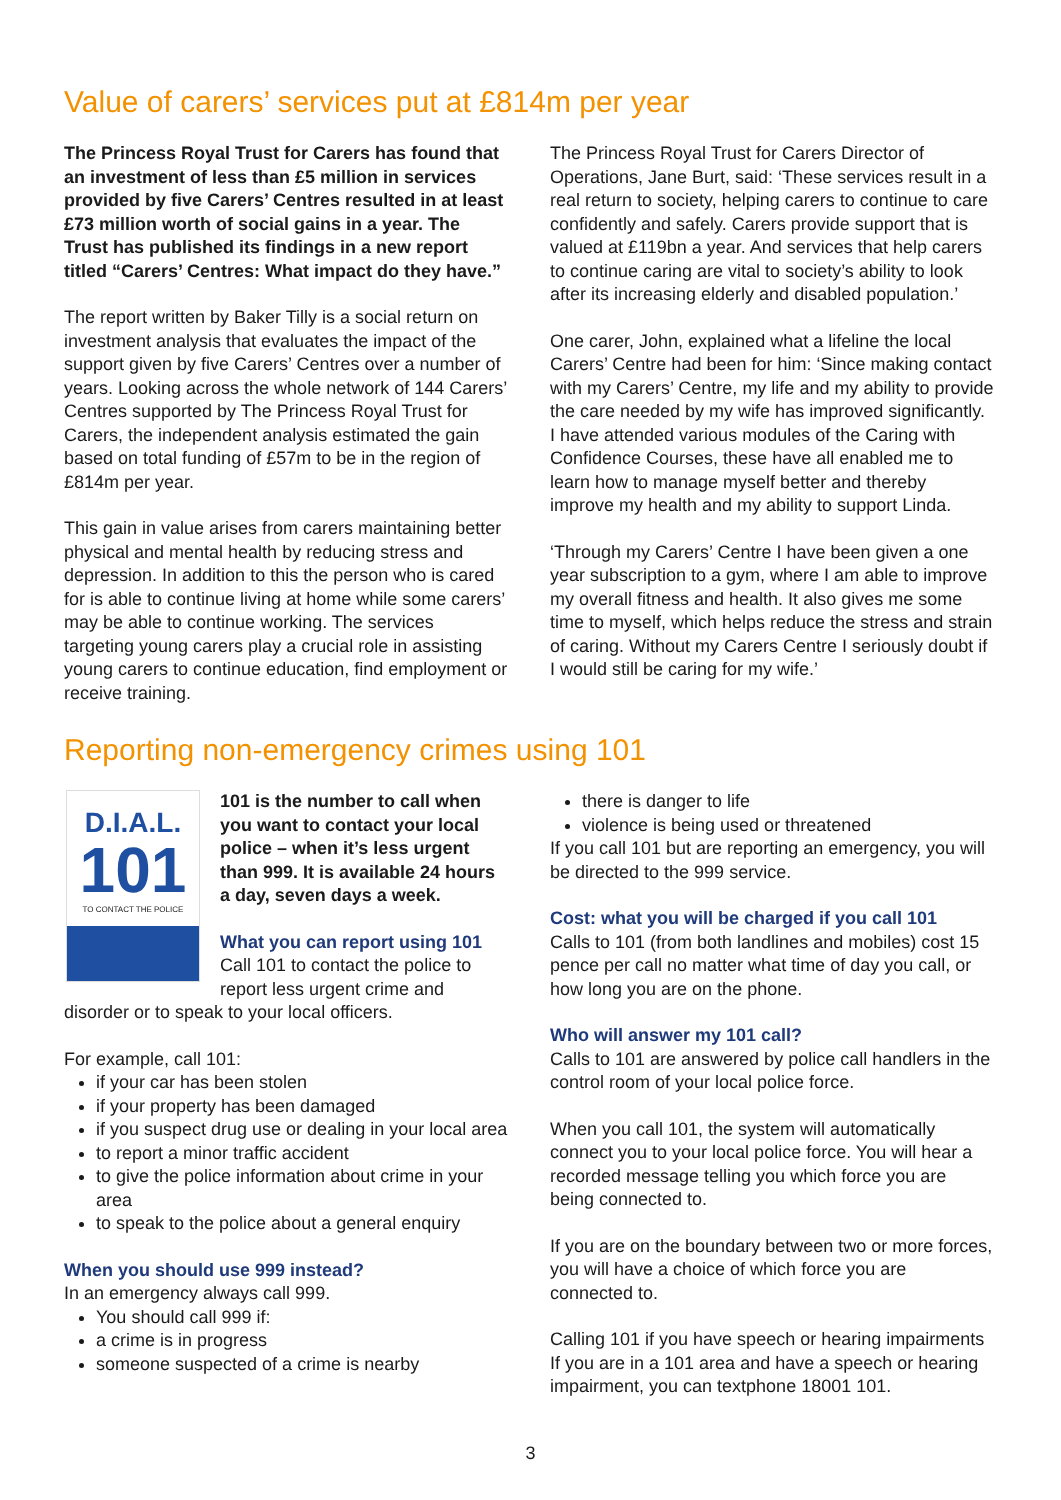Value of carers’ services put at £814m per year
The Princess Royal Trust for Carers has found that an investment of less than £5 million in services provided by five Carers’ Centres resulted in at least £73 million worth of social gains in a year. The Trust has published its findings in a new report titled “Carers’ Centres: What impact do they have.”
The report written by Baker Tilly is a social return on investment analysis that evaluates the impact of the support given by five Carers’ Centres over a number of years. Looking across the whole network of 144 Carers’ Centres supported by The Princess Royal Trust for Carers, the independent analysis estimated the gain based on total funding of £57m to be in the region of £814m per year.
This gain in value arises from carers maintaining better physical and mental health by reducing stress and depression. In addition to this the person who is cared for is able to continue living at home while some carers’ may be able to continue working. The services targeting young carers play a crucial role in assisting young carers to continue education, find employment or receive training.
The Princess Royal Trust for Carers Director of Operations, Jane Burt, said: ‘These services result in a real return to society, helping carers to continue to care confidently and safely. Carers provide support that is valued at £119bn a year. And services that help carers to continue caring are vital to society’s ability to look after its increasing elderly and disabled population.’
One carer, John, explained what a lifeline the local Carers’ Centre had been for him: ‘Since making contact with my Carers’ Centre, my life and my ability to provide the care needed by my wife has improved significantly. I have attended various modules of the Caring with Confidence Courses, these have all enabled me to learn how to manage myself better and thereby improve my health and my ability to support Linda.
‘Through my Carers’ Centre I have been given a one year subscription to a gym, where I am able to improve my overall fitness and health. It also gives me some time to myself, which helps reduce the stress and strain of caring. Without my Carers Centre I seriously doubt if I would still be caring for my wife.’
Reporting non-emergency crimes using 101
D.I.A.L.
101
TO CONTACT THE POLICE
101 is the number to call when you want to contact your local police – when it’s less urgent than 999. It is available 24 hours a day, seven days a week.
What you can report using 101
Call 101 to contact the police to report less urgent crime and disorder or to speak to your local officers.
For example, call 101:
if your car has been stolen
if your property has been damaged
if you suspect drug use or dealing in your local area
to report a minor traffic accident
to give the police information about crime in your area
to speak to the police about a general enquiry
When you should use 999 instead?
In an emergency always call 999.
You should call 999 if:
a crime is in progress
someone suspected of a crime is nearby
there is danger to life
violence is being used or threatened
If you call 101 but are reporting an emergency, you will be directed to the 999 service.
Cost: what you will be charged if you call 101
Calls to 101 (from both landlines and mobiles) cost 15 pence per call no matter what time of day you call, or how long you are on the phone.
Who will answer my 101 call?
Calls to 101 are answered by police call handlers in the control room of your local police force.
When you call 101, the system will automatically connect you to your local police force. You will hear a recorded message telling you which force you are being connected to.
If you are on the boundary between two or more forces, you will have a choice of which force you are connected to.
Calling 101 if you have speech or hearing impairments If you are in a 101 area and have a speech or hearing impairment, you can textphone 18001 101.
3